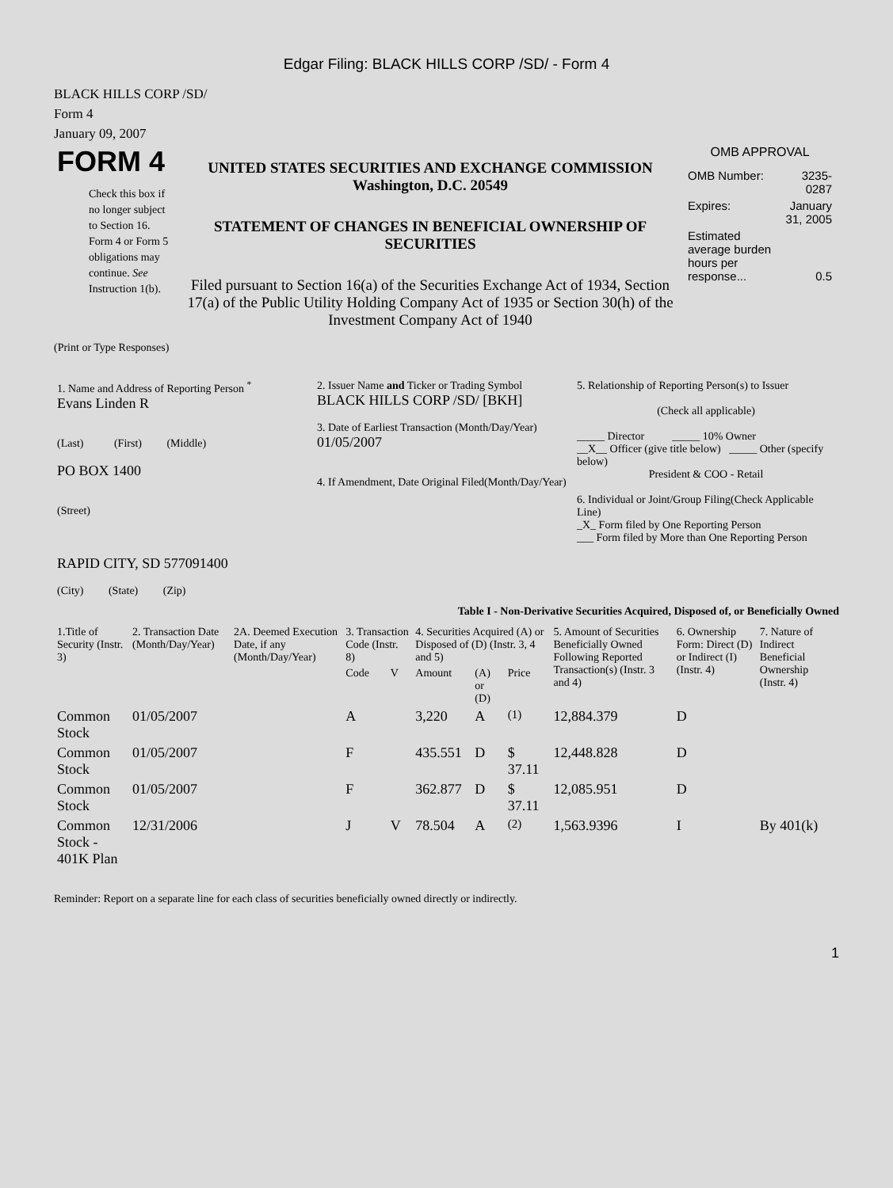Edgar Filing: BLACK HILLS CORP /SD/ - Form 4
BLACK HILLS CORP /SD/
Form 4
January 09, 2007
| FORM 4 Check this box if no longer subject to Section 16. Form 4 or Form 5 obligations may continue. See Instruction 1(b). | UNITED STATES SECURITIES AND EXCHANGE COMMISSION Washington, D.C. 20549 STATEMENT OF CHANGES IN BENEFICIAL OWNERSHIP OF SECURITIES Filed pursuant to Section 16(a) of the Securities Exchange Act of 1934, Section 17(a) of the Public Utility Holding Company Act of 1935 or Section 30(h) of the Investment Company Act of 1940 | OMB APPROVAL / OMB Number: / 3235-0287 / / Expires: / January 31, 2005 / / Estimated average burden hours per response... / 0.5 / |
(Print or Type Responses)
| 1. Name and Address of Reporting Person <sup>*</sup> Evans Linden R (Last) (First) (Middle) PO BOX 1400 (Street) RAPID CITY, SD 577091400 (City) (State) (Zip) | 2. Issuer Name and Ticker or Trading Symbol BLACK HILLS CORP /SD/ [BKH] 3. Date of Earliest Transaction (Month/Day/Year) 01/05/2007 4. If Amendment, Date Original Filed(Month/Day/Year) | 5. Relationship of Reporting Person(s) to Issuer (Check all applicable) _____ Director _____ 10% Owner __X__ Officer (give title below) _____ Other (specify below) President & COO - Retail 6. Individual or Joint/Group Filing(Check Applicable Line) _X_ Form filed by One Reporting Person ___ Form filed by More than One Reporting Person |
Table I - Non-Derivative Securities Acquired, Disposed of, or Beneficially Owned
| 1.Title of Security (Instr. 3) | 2. Transaction Date (Month/Day/Year) | 2A. Deemed Execution Date, if any (Month/Day/Year) | 3. Transaction Code (Instr. 8) | | 4. Securities Acquired (A) or Disposed of (D) (Instr. 3, 4 and 5) | | | 5. Amount of Securities Beneficially Owned Following Reported Transaction(s) (Instr. 3 and 4) | 6. Ownership Form: Direct (D) or Indirect (I) (Instr. 4) | 7. Nature of Indirect Beneficial Ownership (Instr. 4) |
| --- | --- | --- | --- | --- | --- | --- | --- | --- | --- | --- |
| | | | Code | V | Amount | (A) or (D) | Price | | | |
| Common Stock | 01/05/2007 | | A | | 3,220 | A | <sup>(1)</sup> | 12,884.379 | D | |
| Common Stock | 01/05/2007 | | F | | 435.551 | D | $ 37.11 | 12,448.828 | D | |
| Common Stock | 01/05/2007 | | F | | 362.877 | D | $ 37.11 | 12,085.951 | D | |
| Common Stock - 401K Plan | 12/31/2006 | | J | V | 78.504 | A | <sup>(2)</sup> | 1,563.9396 | I | By 401(k) |
Reminder: Report on a separate line for each class of securities beneficially owned directly or indirectly.
1